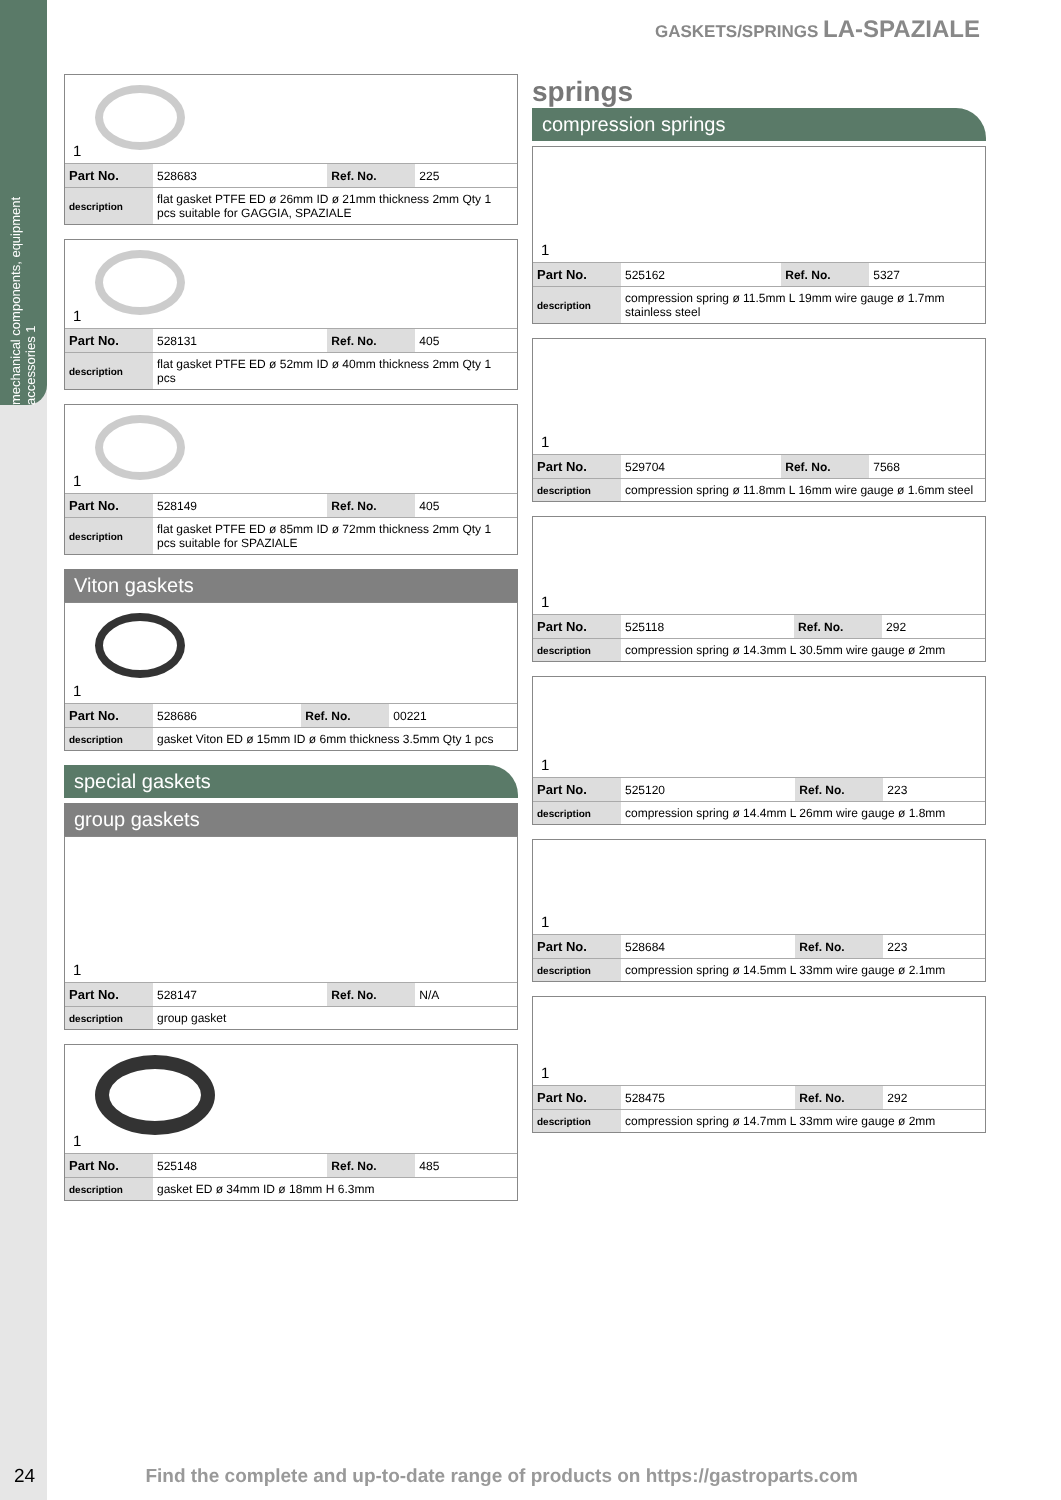mechanical components, equipment accessories 1
GASKETS/SPRINGS LA-SPAZIALE
1
| Part No. | 528683 | Ref. No. | 225 |
| description | flat gasket PTFE ED ø 26mm ID ø 21mm thickness 2mm Qty 1 pcs suitable for GAGGIA, SPAZIALE | | |
1
| Part No. | 528131 | Ref. No. | 405 |
| description | flat gasket PTFE ED ø 52mm ID ø 40mm thickness 2mm Qty 1 pcs | | |
1
| Part No. | 528149 | Ref. No. | 405 |
| description | flat gasket PTFE ED ø 85mm ID ø 72mm thickness 2mm Qty 1 pcs suitable for SPAZIALE | | |
Viton gaskets
1
| Part No. | 528686 | Ref. No. | 00221 |
| description | gasket Viton ED ø 15mm ID ø 6mm thickness 3.5mm Qty 1 pcs | | |
special gaskets
group gaskets
1
| Part No. | 528147 | Ref. No. | N/A |
| description | group gasket | | |
1
| Part No. | 525148 | Ref. No. | 485 |
| description | gasket ED ø 34mm ID ø 18mm H 6.3mm | | |
springs
compression springs
1
| Part No. | 525162 | Ref. No. | 5327 |
| description | compression spring ø 11.5mm L 19mm wire gauge ø 1.7mm stainless steel | | |
1
| Part No. | 529704 | Ref. No. | 7568 |
| description | compression spring ø 11.8mm L 16mm wire gauge ø 1.6mm steel | | |
1
| Part No. | 525118 | Ref. No. | 292 |
| description | compression spring ø 14.3mm L 30.5mm wire gauge ø 2mm | | |
1
| Part No. | 525120 | Ref. No. | 223 |
| description | compression spring ø 14.4mm L 26mm wire gauge ø 1.8mm | | |
1
| Part No. | 528684 | Ref. No. | 223 |
| description | compression spring ø 14.5mm L 33mm wire gauge ø 2.1mm | | |
1
| Part No. | 528475 | Ref. No. | 292 |
| description | compression spring ø 14.7mm L 33mm wire gauge ø 2mm | | |
24 Find the complete and up-to-date range of products on https://gastroparts.com